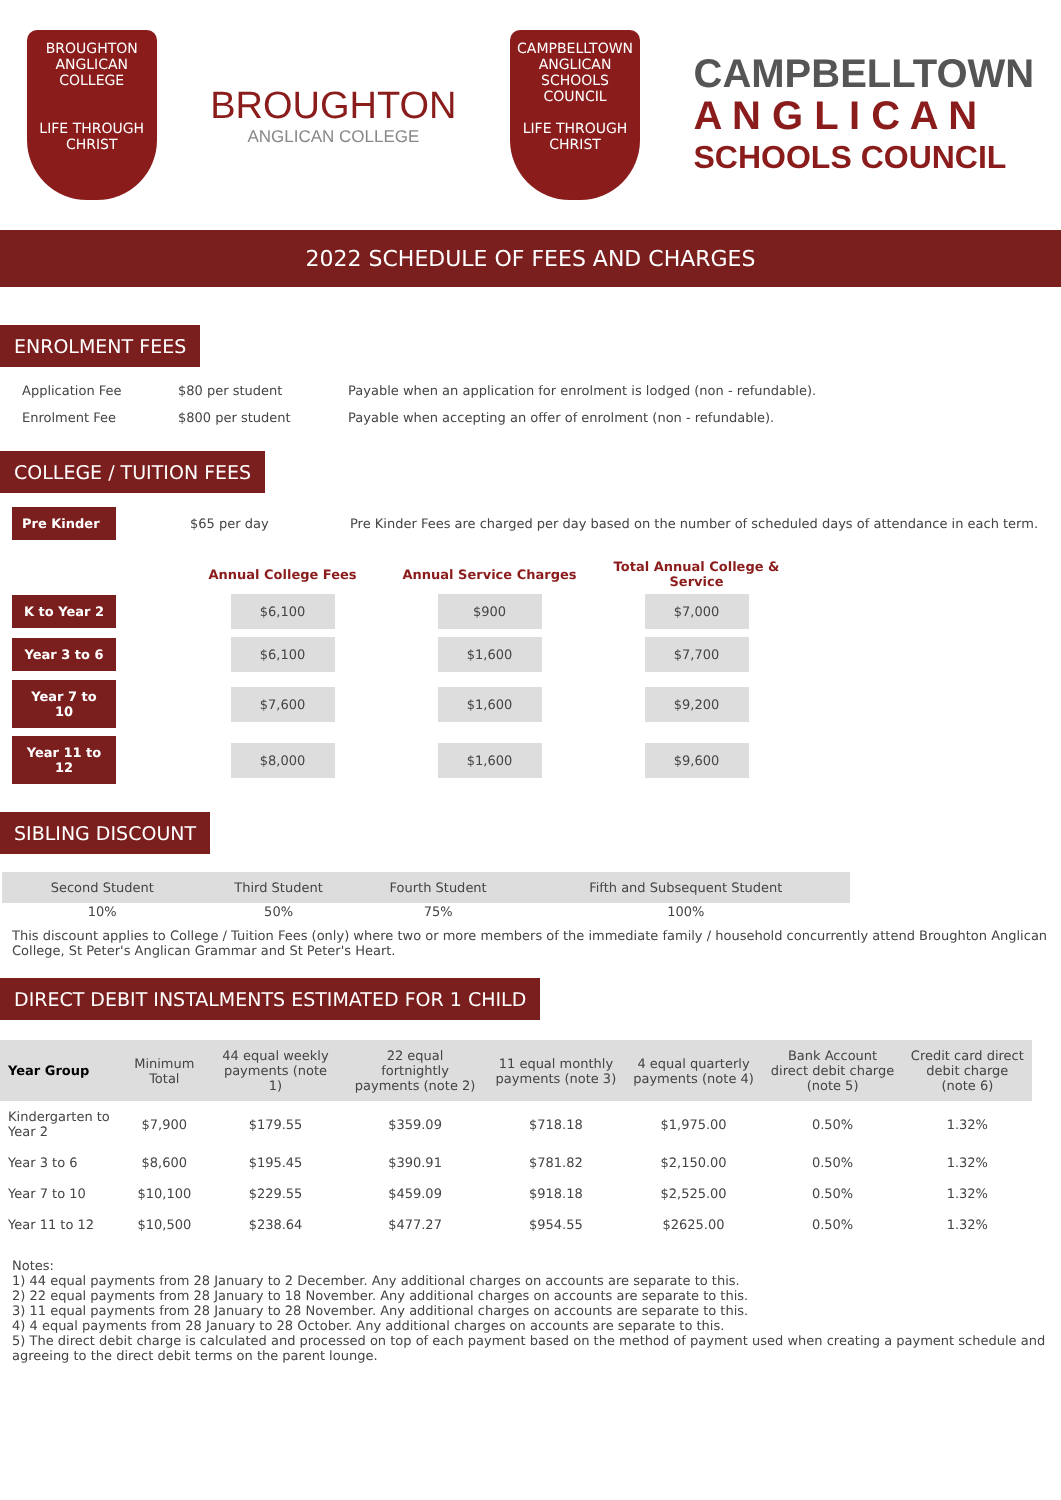BROUGHTON
ANGLICAN COLLEGE
LIFE THROUGH CHRIST
BROUGHTON
ANGLICAN COLLEGE
CAMPBELLTOWN
ANGLICAN
SCHOOLS COUNCIL
LIFE THROUGH CHRIST
CAMPBELLTOWN
A N G L I C A N
SCHOOLS COUNCIL
2022 SCHEDULE OF FEES AND CHARGES
ENROLMENT FEES
Application Fee $80 per student Payable when an application for enrolment is lodged (non - refundable).
Enrolment Fee $800 per student Payable when accepting an offer of enrolment (non - refundable).
COLLEGE / TUITION FEES
Pre Kinder
$65 per day Pre Kinder Fees are charged per day based on the number of scheduled days of attendance in each term.
| | Annual College Fees | Annual Service Charges | Total Annual College & Service |
| --- | --- | --- | --- |
| K to Year 2 | $6,100 | $900 | $7,000 |
| Year 3 to 6 | $6,100 | $1,600 | $7,700 |
| Year 7 to 10 | $7,600 | $1,600 | $9,200 |
| Year 11 to 12 | $8,000 | $1,600 | $9,600 |
SIBLING DISCOUNT
| Second Student | Third Student | Fourth Student | Fifth and Subsequent Student |
| 10% | 50% | 75% | 100% |
This discount applies to College / Tuition Fees (only) where two or more members of the immediate family / household concurrently attend Broughton Anglican College, St Peter's Anglican Grammar and St Peter's Heart.
DIRECT DEBIT INSTALMENTS ESTIMATED FOR 1 CHILD
| Year Group | Minimum Total | 44 equal weekly payments (note 1) | 22 equal fortnightly payments (note 2) | 11 equal monthly payments (note 3) | 4 equal quarterly payments (note 4) | Bank Account direct debit charge (note 5) | Credit card direct debit charge (note 6) |
| --- | --- | --- | --- | --- | --- | --- | --- |
| Kindergarten to Year 2 | $7,900 | $179.55 | $359.09 | $718.18 | $1,975.00 | 0.50% | 1.32% |
| Year 3 to 6 | $8,600 | $195.45 | $390.91 | $781.82 | $2,150.00 | 0.50% | 1.32% |
| Year 7 to 10 | $10,100 | $229.55 | $459.09 | $918.18 | $2,525.00 | 0.50% | 1.32% |
| Year 11 to 12 | $10,500 | $238.64 | $477.27 | $954.55 | $2625.00 | 0.50% | 1.32% |
Notes:
1) 44 equal payments from 28 January to 2 December. Any additional charges on accounts are separate to this.
2) 22 equal payments from 28 January to 18 November. Any additional charges on accounts are separate to this.
3) 11 equal payments from 28 January to 28 November. Any additional charges on accounts are separate to this.
4) 4 equal payments from 28 January to 28 October. Any additional charges on accounts are separate to this.
5) The direct debit charge is calculated and processed on top of each payment based on the method of payment used when creating a payment schedule and agreeing to the direct debit terms on the parent lounge.